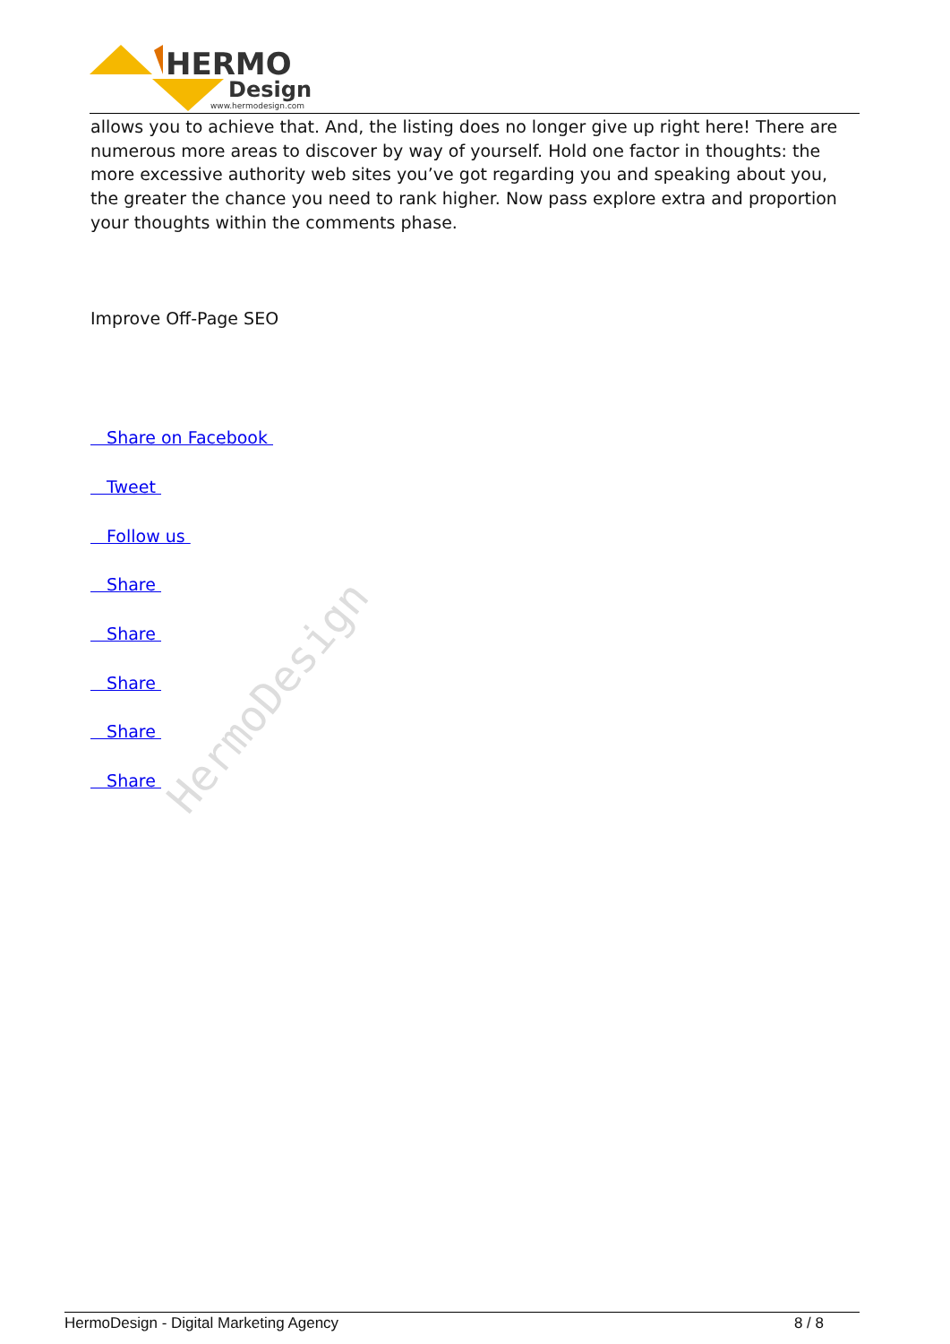HERMO
Design
www.hermodesign.com
HermoDesign
allows you to achieve that. And, the listing does no longer give up right here! There are numerous more areas to discover by way of yourself. Hold one factor in thoughts: the more excessive authority web sites you’ve got regarding you and speaking about you, the greater the chance you need to rank higher. Now pass explore extra and proportion your thoughts within the comments phase.
Improve Off-Page SEO
Share on Facebook
Tweet
Follow us
Share
Share
Share
Share
Share
HermoDesign - Digital Marketing Agency 8 / 8